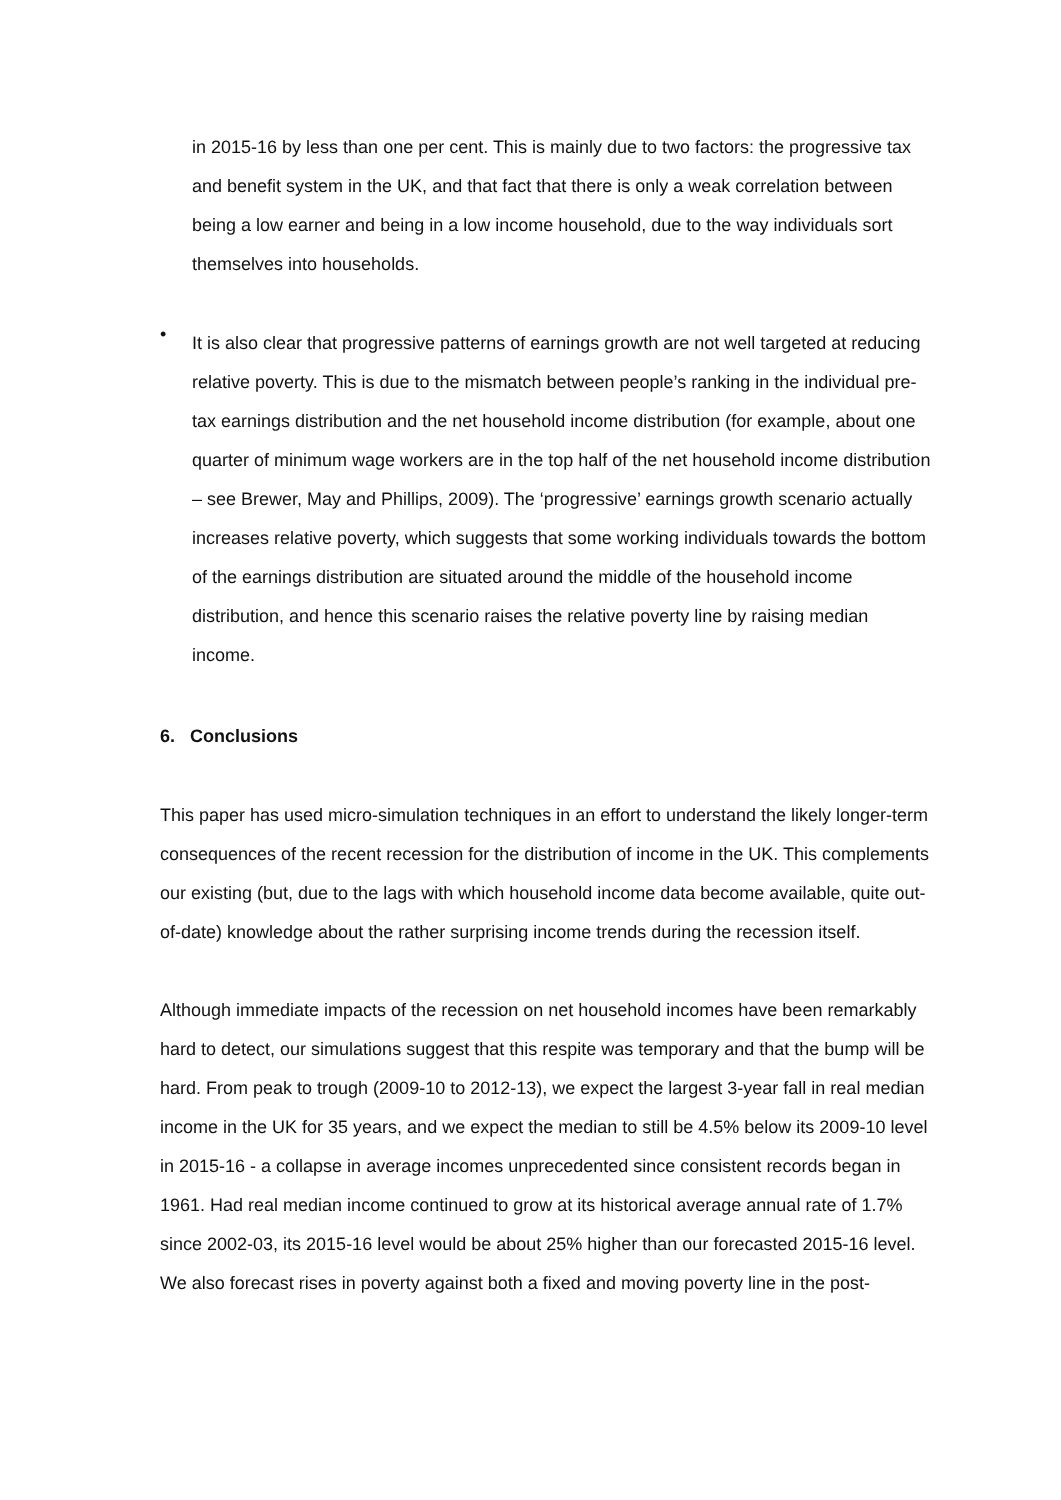in 2015-16 by less than one per cent. This is mainly due to two factors: the progressive tax and benefit system in the UK, and that fact that there is only a weak correlation between being a low earner and being in a low income household, due to the way individuals sort themselves into households.
•
It is also clear that progressive patterns of earnings growth are not well targeted at reducing relative poverty. This is due to the mismatch between people’s ranking in the individual pre-tax earnings distribution and the net household income distribution (for example, about one quarter of minimum wage workers are in the top half of the net household income distribution – see Brewer, May and Phillips, 2009). The ‘progressive’ earnings growth scenario actually increases relative poverty, which suggests that some working individuals towards the bottom of the earnings distribution are situated around the middle of the household income distribution, and hence this scenario raises the relative poverty line by raising median income.
6. Conclusions
This paper has used micro-simulation techniques in an effort to understand the likely longer-term consequences of the recent recession for the distribution of income in the UK. This complements our existing (but, due to the lags with which household income data become available, quite out-of-date) knowledge about the rather surprising income trends during the recession itself.
Although immediate impacts of the recession on net household incomes have been remarkably hard to detect, our simulations suggest that this respite was temporary and that the bump will be hard. From peak to trough (2009-10 to 2012-13), we expect the largest 3-year fall in real median income in the UK for 35 years, and we expect the median to still be 4.5% below its 2009-10 level in 2015-16 - a collapse in average incomes unprecedented since consistent records began in 1961. Had real median income continued to grow at its historical average annual rate of 1.7% since 2002-03, its 2015-16 level would be about 25% higher than our forecasted 2015-16 level. We also forecast rises in poverty against both a fixed and moving poverty line in the post-